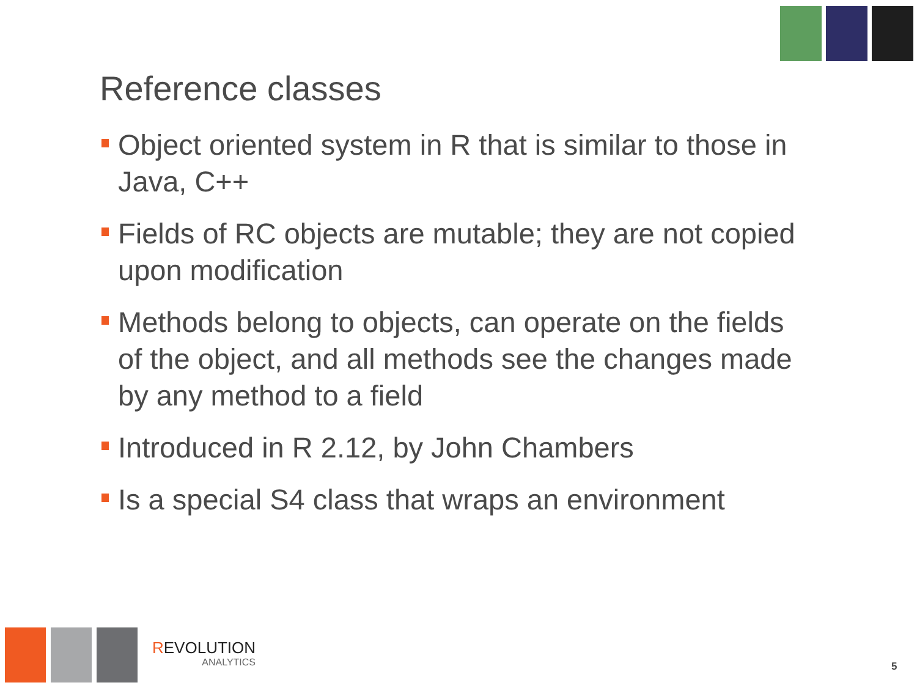Reference classes
Object oriented system in R that is similar to those in Java, C++
Fields of RC objects are mutable; they are not copied upon modification
Methods belong to objects, can operate on the fields of the object, and all methods see the changes made by any method to a field
Introduced in R 2.12, by John Chambers
Is a special S4 class that wraps an environment
REVOLUTION
ANALYTICS
5